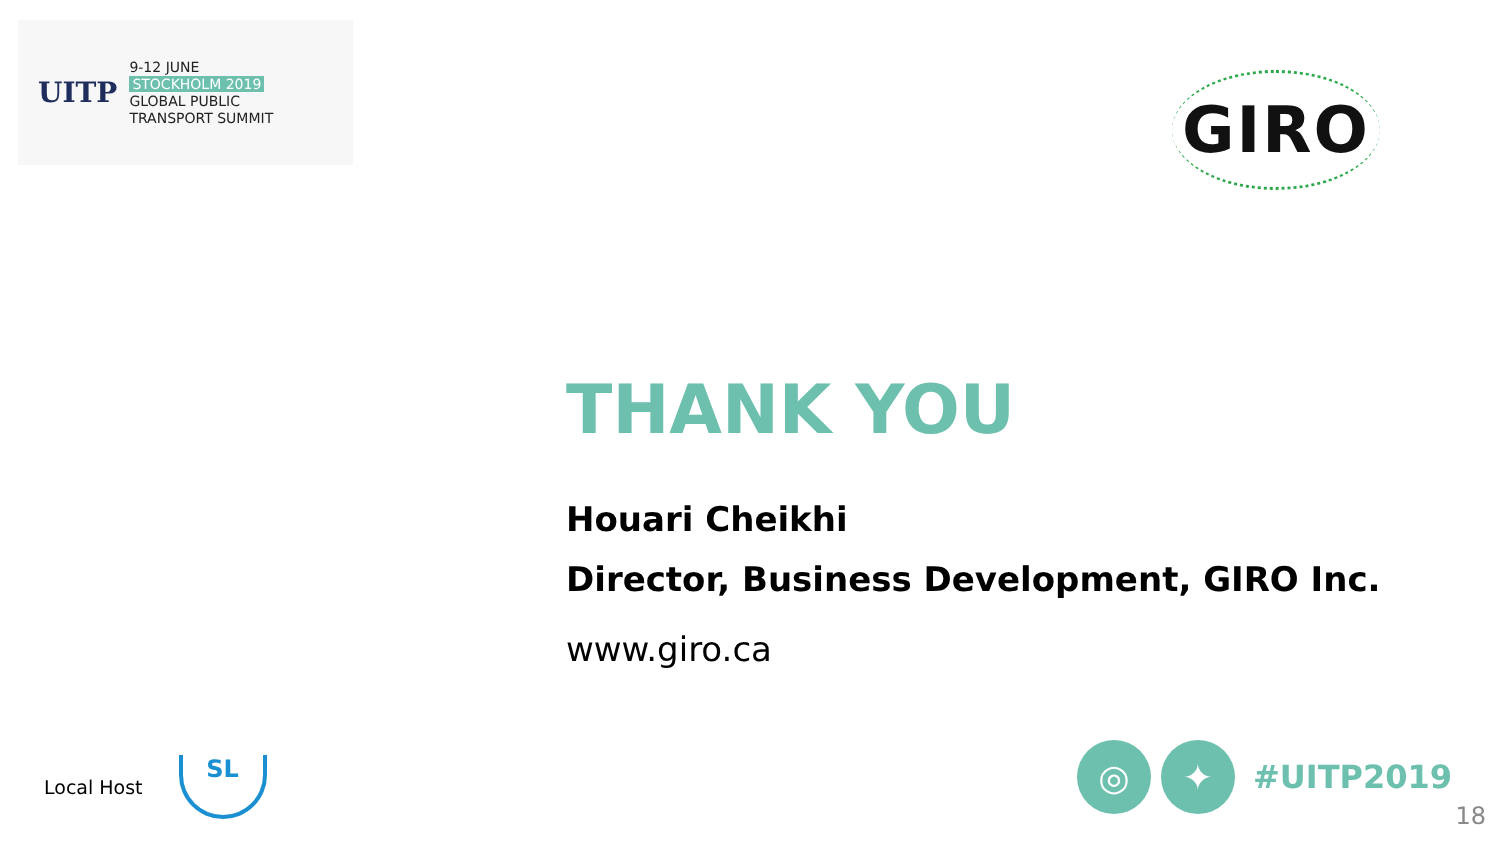UITP
9-12 JUNE
STOCKHOLM 2019
GLOBAL PUBLIC
TRANSPORT SUMMIT
GIRO
THANK YOU
Houari Cheikhi
Director, Business Development, GIRO Inc.
www.giro.ca
Local Host
SL
◎ ✦
#UITP2019
18